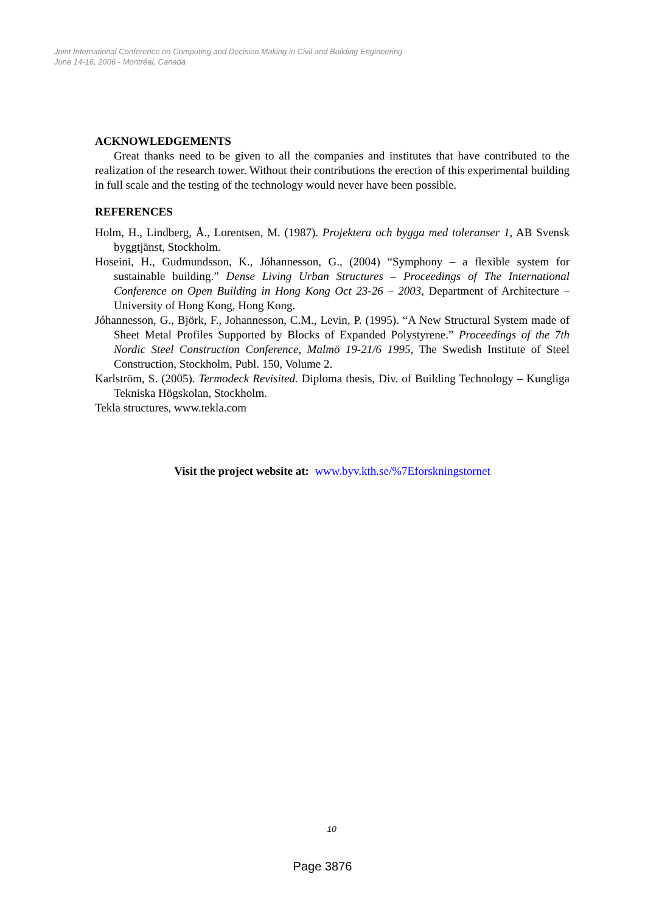Joint International Conference on Computing and Decision Making in Civil and Building Engineering
June 14-16, 2006 - Montréal, Canada
ACKNOWLEDGEMENTS
Great thanks need to be given to all the companies and institutes that have contributed to the realization of the research tower. Without their contributions the erection of this experimental building in full scale and the testing of the technology would never have been possible.
REFERENCES
Holm, H., Lindberg, Å., Lorentsen, M. (1987). Projektera och bygga med toleranser 1, AB Svensk byggtjänst, Stockholm.
Hoseini, H., Gudmundsson, K., Jóhannesson, G., (2004) “Symphony – a flexible system for sustainable building.” Dense Living Urban Structures – Proceedings of The International Conference on Open Building in Hong Kong Oct 23-26 – 2003, Department of Architecture – University of Hong Kong, Hong Kong.
Jóhannesson, G., Björk, F., Johannesson, C.M., Levin, P. (1995). “A New Structural System made of Sheet Metal Profiles Supported by Blocks of Expanded Polystyrene.” Proceedings of the 7th Nordic Steel Construction Conference, Malmö 19-21/6 1995, The Swedish Institute of Steel Construction, Stockholm, Publ. 150, Volume 2.
Karlström, S. (2005). Termodeck Revisited. Diploma thesis, Div. of Building Technology – Kungliga Tekniska Högskolan, Stockholm.
Tekla structures, www.tekla.com
Visit the project website at: www.byv.kth.se/%7Eforskningstornet
10
Page 3876